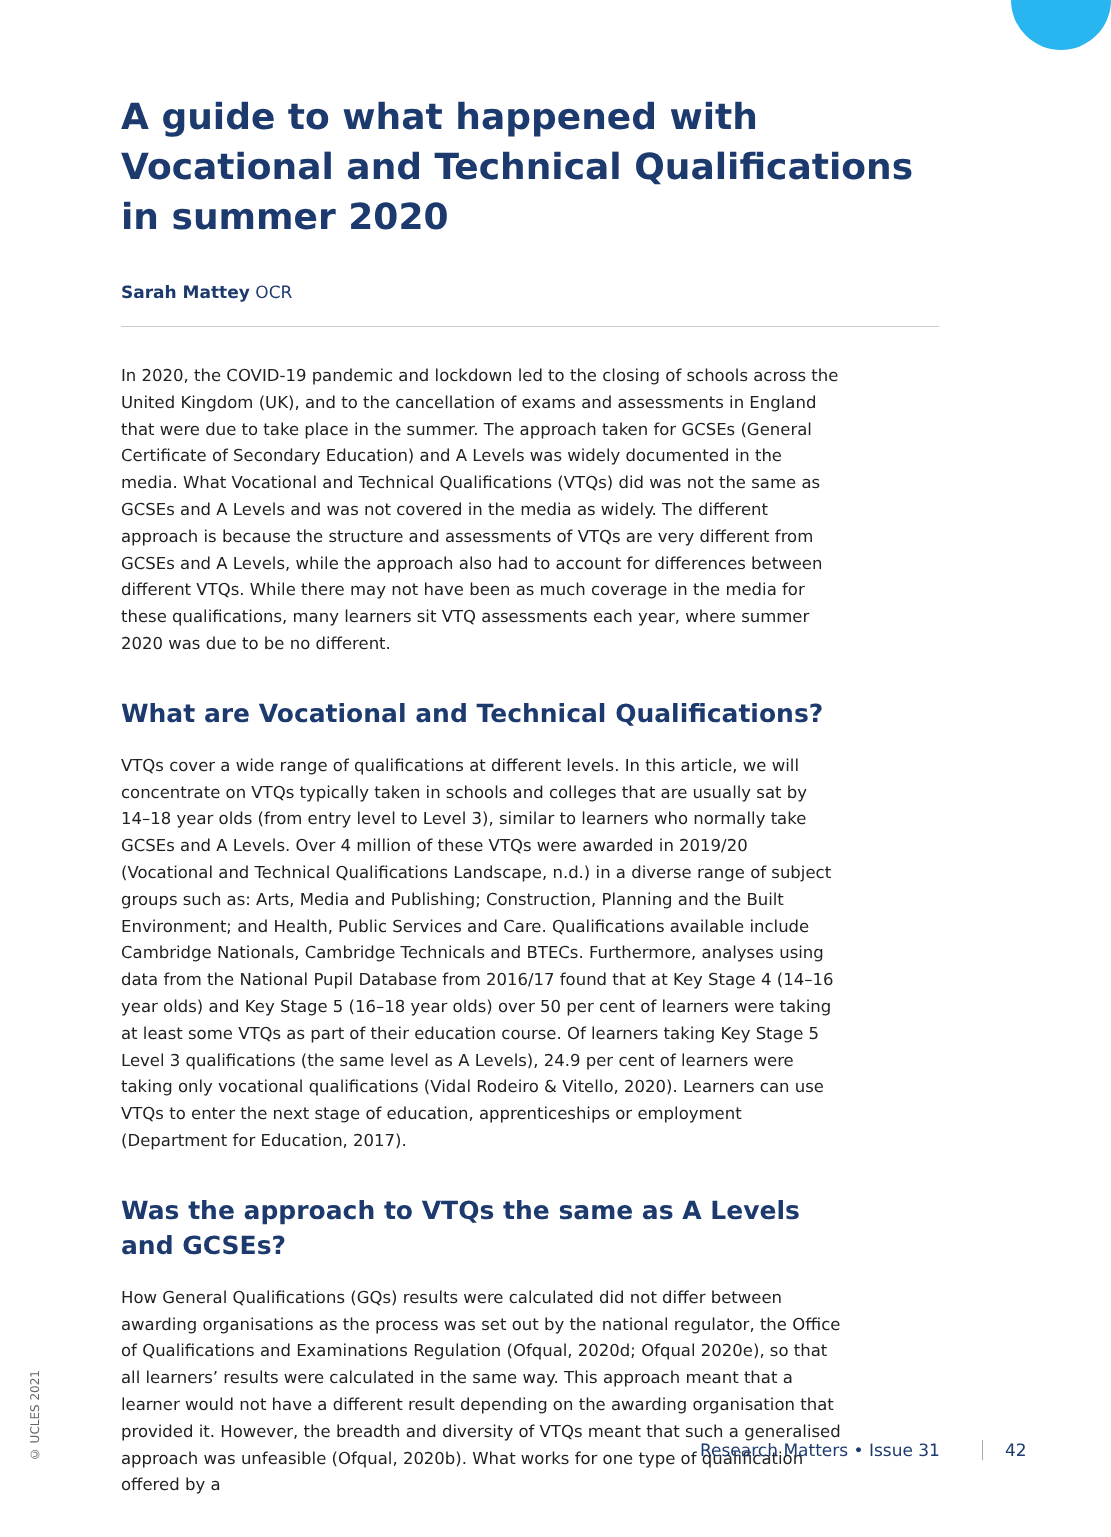A guide to what happened with Vocational and Technical Qualifications in summer 2020
Sarah Mattey OCR
In 2020, the COVID-19 pandemic and lockdown led to the closing of schools across the United Kingdom (UK), and to the cancellation of exams and assessments in England that were due to take place in the summer. The approach taken for GCSEs (General Certificate of Secondary Education) and A Levels was widely documented in the media. What Vocational and Technical Qualifications (VTQs) did was not the same as GCSEs and A Levels and was not covered in the media as widely. The different approach is because the structure and assessments of VTQs are very different from GCSEs and A Levels, while the approach also had to account for differences between different VTQs. While there may not have been as much coverage in the media for these qualifications, many learners sit VTQ assessments each year, where summer 2020 was due to be no different.
What are Vocational and Technical Qualifications?
VTQs cover a wide range of qualifications at different levels. In this article, we will concentrate on VTQs typically taken in schools and colleges that are usually sat by 14–18 year olds (from entry level to Level 3), similar to learners who normally take GCSEs and A Levels. Over 4 million of these VTQs were awarded in 2019/20 (Vocational and Technical Qualifications Landscape, n.d.) in a diverse range of subject groups such as: Arts, Media and Publishing; Construction, Planning and the Built Environment; and Health, Public Services and Care. Qualifications available include Cambridge Nationals, Cambridge Technicals and BTECs. Furthermore, analyses using data from the National Pupil Database from 2016/17 found that at Key Stage 4 (14–16 year olds) and Key Stage 5 (16–18 year olds) over 50 per cent of learners were taking at least some VTQs as part of their education course. Of learners taking Key Stage 5 Level 3 qualifications (the same level as A Levels), 24.9 per cent of learners were taking only vocational qualifications (Vidal Rodeiro & Vitello, 2020). Learners can use VTQs to enter the next stage of education, apprenticeships or employment (Department for Education, 2017).
Was the approach to VTQs the same as A Levels and GCSEs?
How General Qualifications (GQs) results were calculated did not differ between awarding organisations as the process was set out by the national regulator, the Office of Qualifications and Examinations Regulation (Ofqual, 2020d; Ofqual 2020e), so that all learners’ results were calculated in the same way. This approach meant that a learner would not have a different result depending on the awarding organisation that provided it. However, the breadth and diversity of VTQs meant that such a generalised approach was unfeasible (Ofqual, 2020b). What works for one type of qualification offered by a
© UCLES 2021
Research Matters • Issue 31 42